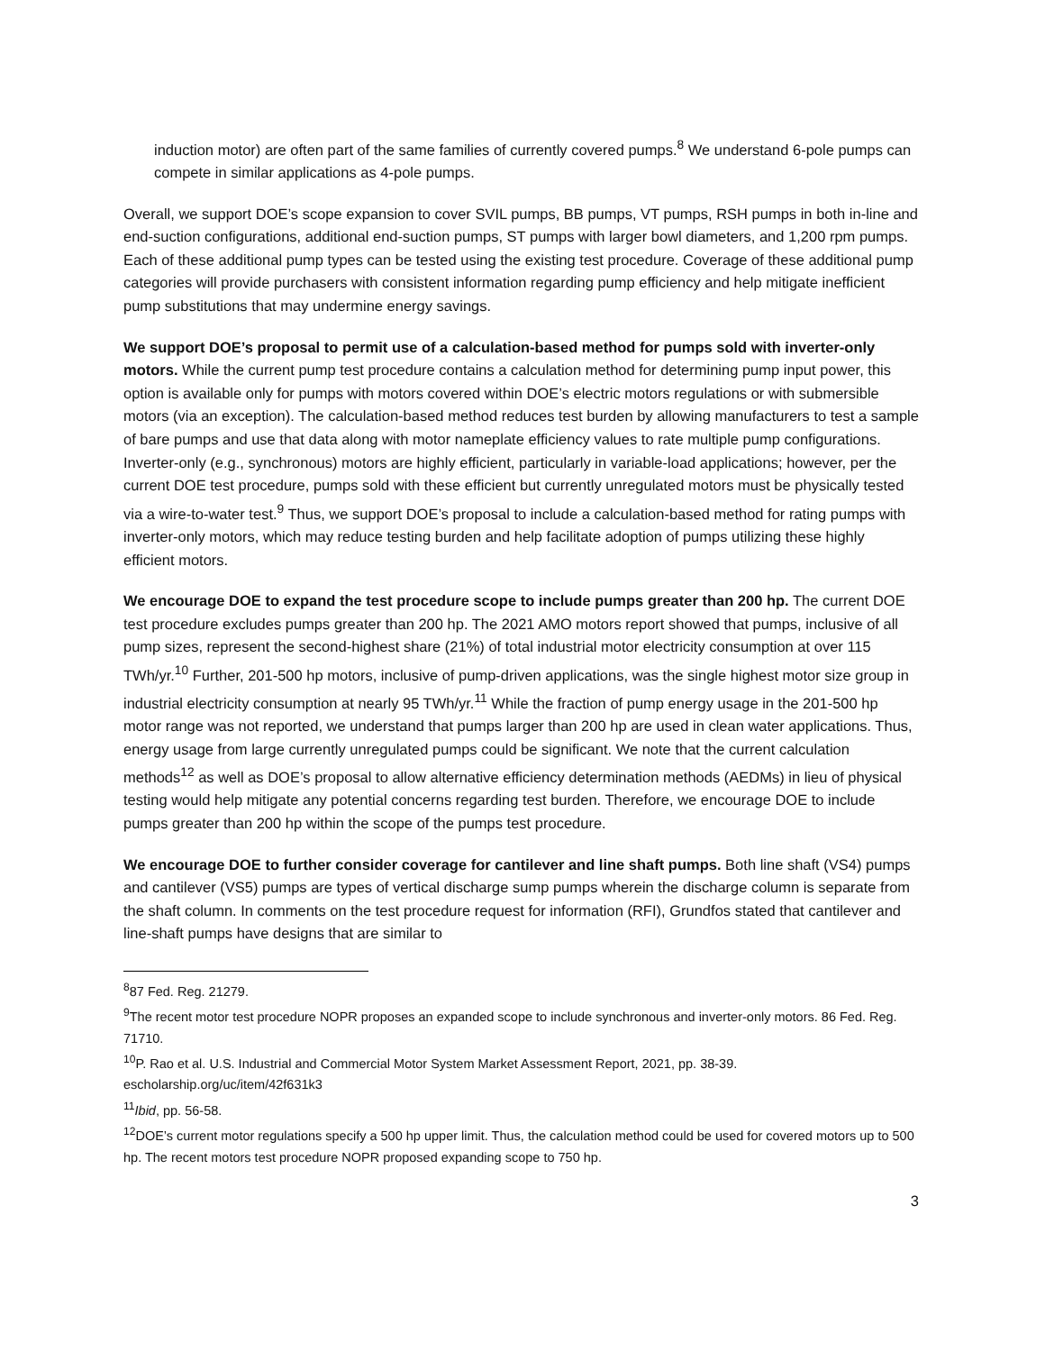induction motor) are often part of the same families of currently covered pumps.<sup>8</sup> We understand 6-pole pumps can compete in similar applications as 4-pole pumps.
Overall, we support DOE’s scope expansion to cover SVIL pumps, BB pumps, VT pumps, RSH pumps in both in-line and end-suction configurations, additional end-suction pumps, ST pumps with larger bowl diameters, and 1,200 rpm pumps. Each of these additional pump types can be tested using the existing test procedure. Coverage of these additional pump categories will provide purchasers with consistent information regarding pump efficiency and help mitigate inefficient pump substitutions that may undermine energy savings.
We support DOE’s proposal to permit use of a calculation-based method for pumps sold with inverter-only motors. While the current pump test procedure contains a calculation method for determining pump input power, this option is available only for pumps with motors covered within DOE’s electric motors regulations or with submersible motors (via an exception). The calculation-based method reduces test burden by allowing manufacturers to test a sample of bare pumps and use that data along with motor nameplate efficiency values to rate multiple pump configurations. Inverter-only (e.g., synchronous) motors are highly efficient, particularly in variable-load applications; however, per the current DOE test procedure, pumps sold with these efficient but currently unregulated motors must be physically tested via a wire-to-water test.<sup>9</sup> Thus, we support DOE’s proposal to include a calculation-based method for rating pumps with inverter-only motors, which may reduce testing burden and help facilitate adoption of pumps utilizing these highly efficient motors.
We encourage DOE to expand the test procedure scope to include pumps greater than 200 hp. The current DOE test procedure excludes pumps greater than 200 hp. The 2021 AMO motors report showed that pumps, inclusive of all pump sizes, represent the second-highest share (21%) of total industrial motor electricity consumption at over 115 TWh/yr.<sup>10</sup> Further, 201-500 hp motors, inclusive of pump-driven applications, was the single highest motor size group in industrial electricity consumption at nearly 95 TWh/yr.<sup>11</sup> While the fraction of pump energy usage in the 201-500 hp motor range was not reported, we understand that pumps larger than 200 hp are used in clean water applications. Thus, energy usage from large currently unregulated pumps could be significant. We note that the current calculation methods<sup>12</sup> as well as DOE’s proposal to allow alternative efficiency determination methods (AEDMs) in lieu of physical testing would help mitigate any potential concerns regarding test burden. Therefore, we encourage DOE to include pumps greater than 200 hp within the scope of the pumps test procedure.
We encourage DOE to further consider coverage for cantilever and line shaft pumps. Both line shaft (VS4) pumps and cantilever (VS5) pumps are types of vertical discharge sump pumps wherein the discharge column is separate from the shaft column. In comments on the test procedure request for information (RFI), Grundfos stated that cantilever and line-shaft pumps have designs that are similar to
<sup>8</sup> 87 Fed. Reg. 21279.
<sup>9</sup> The recent motor test procedure NOPR proposes an expanded scope to include synchronous and inverter-only motors. 86 Fed. Reg. 71710.
<sup>10</sup> P. Rao et al. U.S. Industrial and Commercial Motor System Market Assessment Report, 2021, pp. 38-39. escholarship.org/uc/item/42f631k3
<sup>11</sup> Ibid, pp. 56-58.
<sup>12</sup> DOE’s current motor regulations specify a 500 hp upper limit. Thus, the calculation method could be used for covered motors up to 500 hp. The recent motors test procedure NOPR proposed expanding scope to 750 hp.
3